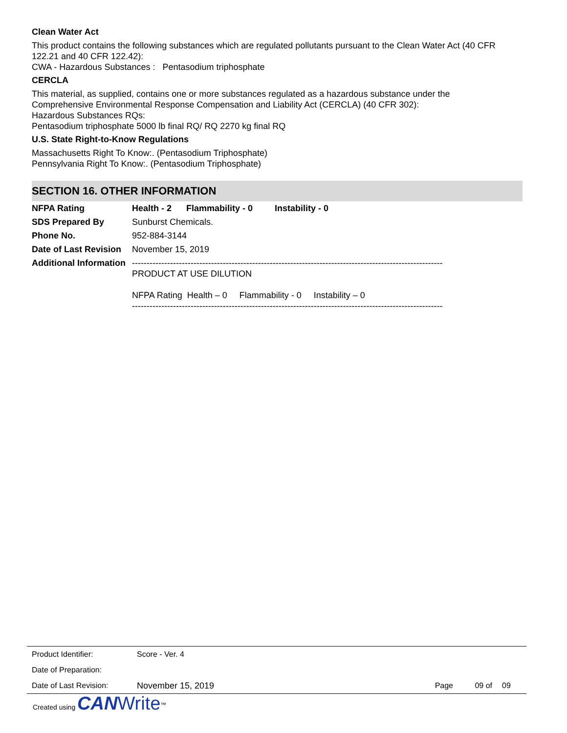Clean Water Act
This product contains the following substances which are regulated pollutants pursuant to the Clean Water Act (40 CFR 122.21 and 40 CFR 122.42):
CWA - Hazardous Substances : Pentasodium triphosphate
CERCLA
This material, as supplied, contains one or more substances regulated as a hazardous substance under the
Comprehensive Environmental Response Compensation and Liability Act (CERCLA) (40 CFR 302):
Hazardous Substances RQs:
Pentasodium triphosphate 5000 lb final RQ/ RQ 2270 kg final RQ
U.S. State Right-to-Know Regulations
Massachusetts Right To Know:. (Pentasodium Triphosphate)
Pennsylvania Right To Know:. (Pentasodium Triphosphate)
SECTION 16. OTHER INFORMATION
| NFPA Rating | Health - 2 Flammability - 0 Instability - 0 |
| SDS Prepared By | Sunburst Chemicals. |
| Phone No. | 952-884-3144 |
| Date of Last Revision | November 15, 2019 |
| Additional Information | ---------------------------------------------------------------------------------------------------------- PRODUCT AT USE DILUTION NFPA Rating Health – 0 Flammability - 0 Instability – 0 ---------------------------------------------------------------------------------------------------------- |
| Product Identifier: | Score - Ver. 4 | | | |
| Date of Preparation: | | | | |
| Date of Last Revision: | November 15, 2019 | Page | 09 of | 09 |
Created using CAN Write<sup>™</sup>